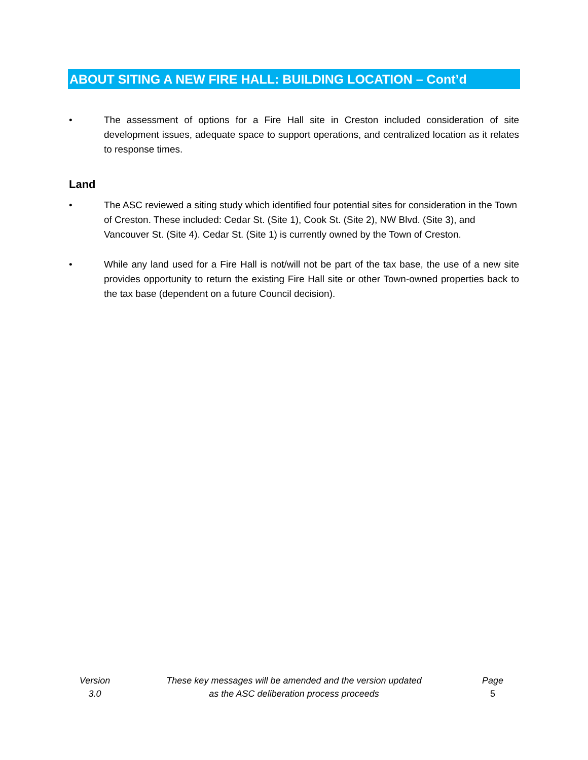ABOUT SITING A NEW FIRE HALL: BUILDING LOCATION – Cont’d
• The assessment of options for a Fire Hall site in Creston included consideration of site development issues, adequate space to support operations, and centralized location as it relates to response times.
Land
• The ASC reviewed a siting study which identified four potential sites for consideration in the Town of Creston. These included: Cedar St. (Site 1), Cook St. (Site 2), NW Blvd. (Site 3), and Vancouver St. (Site 4). Cedar St. (Site 1) is currently owned by the Town of Creston.
• While any land used for a Fire Hall is not/will not be part of the tax base, the use of a new site provides opportunity to return the existing Fire Hall site or other Town-owned properties back to the tax base (dependent on a future Council decision).
Version
3.0
These key messages will be amended and the version updated
as the ASC deliberation process proceeds
Page
5